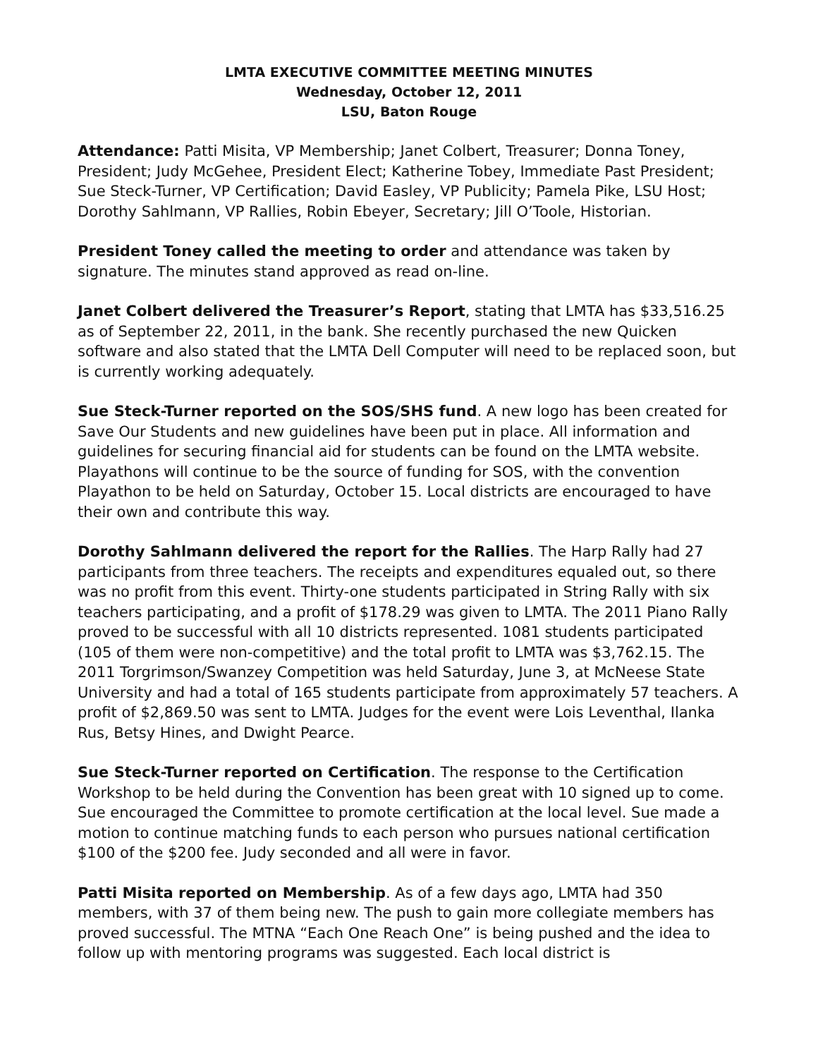LMTA EXECUTIVE COMMITTEE MEETING MINUTES
Wednesday, October 12, 2011
LSU, Baton Rouge
Attendance: Patti Misita, VP Membership; Janet Colbert, Treasurer; Donna Toney, President; Judy McGehee, President Elect; Katherine Tobey, Immediate Past President; Sue Steck-Turner, VP Certification; David Easley, VP Publicity; Pamela Pike, LSU Host; Dorothy Sahlmann, VP Rallies, Robin Ebeyer, Secretary; Jill O’Toole, Historian.
President Toney called the meeting to order and attendance was taken by signature. The minutes stand approved as read on-line.
Janet Colbert delivered the Treasurer’s Report, stating that LMTA has $33,516.25 as of September 22, 2011, in the bank. She recently purchased the new Quicken software and also stated that the LMTA Dell Computer will need to be replaced soon, but is currently working adequately.
Sue Steck-Turner reported on the SOS/SHS fund. A new logo has been created for Save Our Students and new guidelines have been put in place. All information and guidelines for securing financial aid for students can be found on the LMTA website. Playathons will continue to be the source of funding for SOS, with the convention Playathon to be held on Saturday, October 15. Local districts are encouraged to have their own and contribute this way.
Dorothy Sahlmann delivered the report for the Rallies. The Harp Rally had 27 participants from three teachers. The receipts and expenditures equaled out, so there was no profit from this event. Thirty-one students participated in String Rally with six teachers participating, and a profit of $178.29 was given to LMTA. The 2011 Piano Rally proved to be successful with all 10 districts represented. 1081 students participated (105 of them were non-competitive) and the total profit to LMTA was $3,762.15. The 2011 Torgrimson/Swanzey Competition was held Saturday, June 3, at McNeese State University and had a total of 165 students participate from approximately 57 teachers. A profit of $2,869.50 was sent to LMTA. Judges for the event were Lois Leventhal, Ilanka Rus, Betsy Hines, and Dwight Pearce.
Sue Steck-Turner reported on Certification. The response to the Certification Workshop to be held during the Convention has been great with 10 signed up to come. Sue encouraged the Committee to promote certification at the local level. Sue made a motion to continue matching funds to each person who pursues national certification $100 of the $200 fee. Judy seconded and all were in favor.
Patti Misita reported on Membership. As of a few days ago, LMTA had 350 members, with 37 of them being new. The push to gain more collegiate members has proved successful. The MTNA “Each One Reach One” is being pushed and the idea to follow up with mentoring programs was suggested. Each local district is